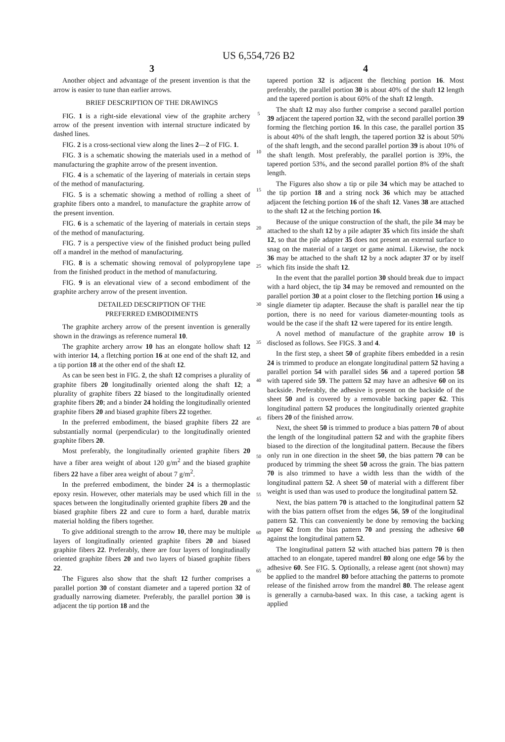US 6,554,726 B2
3
Another object and advantage of the present invention is that the arrow is easier to tune than earlier arrows.
BRIEF DESCRIPTION OF THE DRAWINGS
FIG. 1 is a right-side elevational view of the graphite archery arrow of the present invention with internal structure indicated by dashed lines.
FIG. 2 is a cross-sectional view along the lines 2—2 of FIG. 1.
FIG. 3 is a schematic showing the materials used in a method of manufacturing the graphite arrow of the present invention.
FIG. 4 is a schematic of the layering of materials in certain steps of the method of manufacturing.
FIG. 5 is a schematic showing a method of rolling a sheet of graphite fibers onto a mandrel, to manufacture the graphite arrow of the present invention.
FIG. 6 is a schematic of the layering of materials in certain steps of the method of manufacturing.
FIG. 7 is a perspective view of the finished product being pulled off a mandrel in the method of manufacturing.
FIG. 8 is a schematic showing removal of polypropylene tape from the finished product in the method of manufacturing.
FIG. 9 is an elevational view of a second embodiment of the graphite archery arrow of the present invention.
DETAILED DESCRIPTION OF THE
PREFERRED EMBODIMENTS
The graphite archery arrow of the present invention is generally shown in the drawings as reference numeral 10.
The graphite archery arrow 10 has an elongate hollow shaft 12 with interior 14, a fletching portion 16 at one end of the shaft 12, and a tip portion 18 at the other end of the shaft 12.
As can be seen best in FIG. 2, the shaft 12 comprises a plurality of graphite fibers 20 longitudinally oriented along the shaft 12; a plurality of graphite fibers 22 biased to the longitudinally oriented graphite fibers 20; and a binder 24 holding the longitudinally oriented graphite fibers 20 and biased graphite fibers 22 together.
In the preferred embodiment, the biased graphite fibers 22 are substantially normal (perpendicular) to the longitudinally oriented graphite fibers 20.
Most preferably, the longitudinally oriented graphite fibers 20 have a fiber area weight of about 120 g/m<sup>2</sup> and the biased graphite fibers 22 have a fiber area weight of about 7 g/m<sup>2</sup>.
In the preferred embodiment, the binder 24 is a thermoplastic epoxy resin. However, other materials may be used which fill in the spaces between the longitudinally oriented graphite fibers 20 and the biased graphite fibers 22 and cure to form a hard, durable matrix material holding the fibers together.
To give additional strength to the arrow 10, there may be multiple layers of longitudinally oriented graphite fibers 20 and biased graphite fibers 22. Preferably, there are four layers of longitudinally oriented graphite fibers 20 and two layers of biased graphite fibers 22.
The Figures also show that the shaft 12 further comprises a parallel portion 30 of constant diameter and a tapered portion 32 of gradually narrowing diameter. Preferably, the parallel portion 30 is adjacent the tip portion 18 and the
5
10
15
20
25
30
35
40
45
50
55
60
65
4
tapered portion 32 is adjacent the fletching portion 16. Most preferably, the parallel portion 30 is about 40% of the shaft 12 length and the tapered portion is about 60% of the shaft 12 length.
The shaft 12 may also further comprise a second parallel portion 39 adjacent the tapered portion 32, with the second parallel portion 39 forming the fletching portion 16. In this case, the parallel portion 35 is about 40% of the shaft length, the tapered portion 32 is about 50% of the shaft length, and the second parallel portion 39 is about 10% of the shaft length. Most preferably, the parallel portion is 39%, the tapered portion 53%, and the second parallel portion 8% of the shaft length.
The Figures also show a tip or pile 34 which may be attached to the tip portion 18 and a string nock 36 which may be attached adjacent the fetching portion 16 of the shaft 12. Vanes 38 are attached to the shaft 12 at the fetching portion 16.
Because of the unique construction of the shaft, the pile 34 may be attached to the shaft 12 by a pile adapter 35 which fits inside the shaft 12, so that the pile adapter 35 does not present an external surface to snag on the material of a target or game animal. Likewise, the nock 36 may be attached to the shaft 12 by a nock adapter 37 or by itself which fits inside the shaft 12.
In the event that the parallel portion 30 should break due to impact with a hard object, the tip 34 may be removed and remounted on the parallel portion 30 at a point closer to the fletching portion 16 using a single diameter tip adapter. Because the shaft is parallel near the tip portion, there is no need for various diameter-mounting tools as would be the case if the shaft 12 were tapered for its entire length.
A novel method of manufacture of the graphite arrow 10 is disclosed as follows. See FIGS. 3 and 4.
In the first step, a sheet 50 of graphite fibers embedded in a resin 24 is trimmed to produce an elongate longitudinal pattern 52 having a parallel portion 54 with parallel sides 56 and a tapered portion 58 with tapered side 59. The pattern 52 may have an adhesive 60 on its backside. Preferably, the adhesive is present on the backside of the sheet 50 and is covered by a removable backing paper 62. This longitudinal pattern 52 produces the longitudinally oriented graphite fibers 20 of the finished arrow.
Next, the sheet 50 is trimmed to produce a bias pattern 70 of about the length of the longitudinal pattern 52 and with the graphite fibers biased to the direction of the longitudinal pattern. Because the fibers only run in one direction in the sheet 50, the bias pattern 70 can be produced by trimming the sheet 50 across the grain. The bias pattern 70 is also trimmed to have a width less than the width of the longitudinal pattern 52. A sheet 50 of material with a different fiber weight is used than was used to produce the longitudinal pattern 52.
Next, the bias pattern 70 is attached to the longitudinal pattern 52 with the bias pattern offset from the edges 56, 59 of the longitudinal pattern 52. This can conveniently be done by removing the backing paper 62 from the bias pattern 70 and pressing the adhesive 60 against the longitudinal pattern 52.
The longitudinal pattern 52 with attached bias pattern 70 is then attached to an elongate, tapered mandrel 80 along one edge 56 by the adhesive 60. See FIG. 5. Optionally, a release agent (not shown) may be applied to the mandrel 80 before attaching the patterns to promote release of the finished arrow from the mandrel 80. The release agent is generally a carnuba-based wax. In this case, a tacking agent is applied